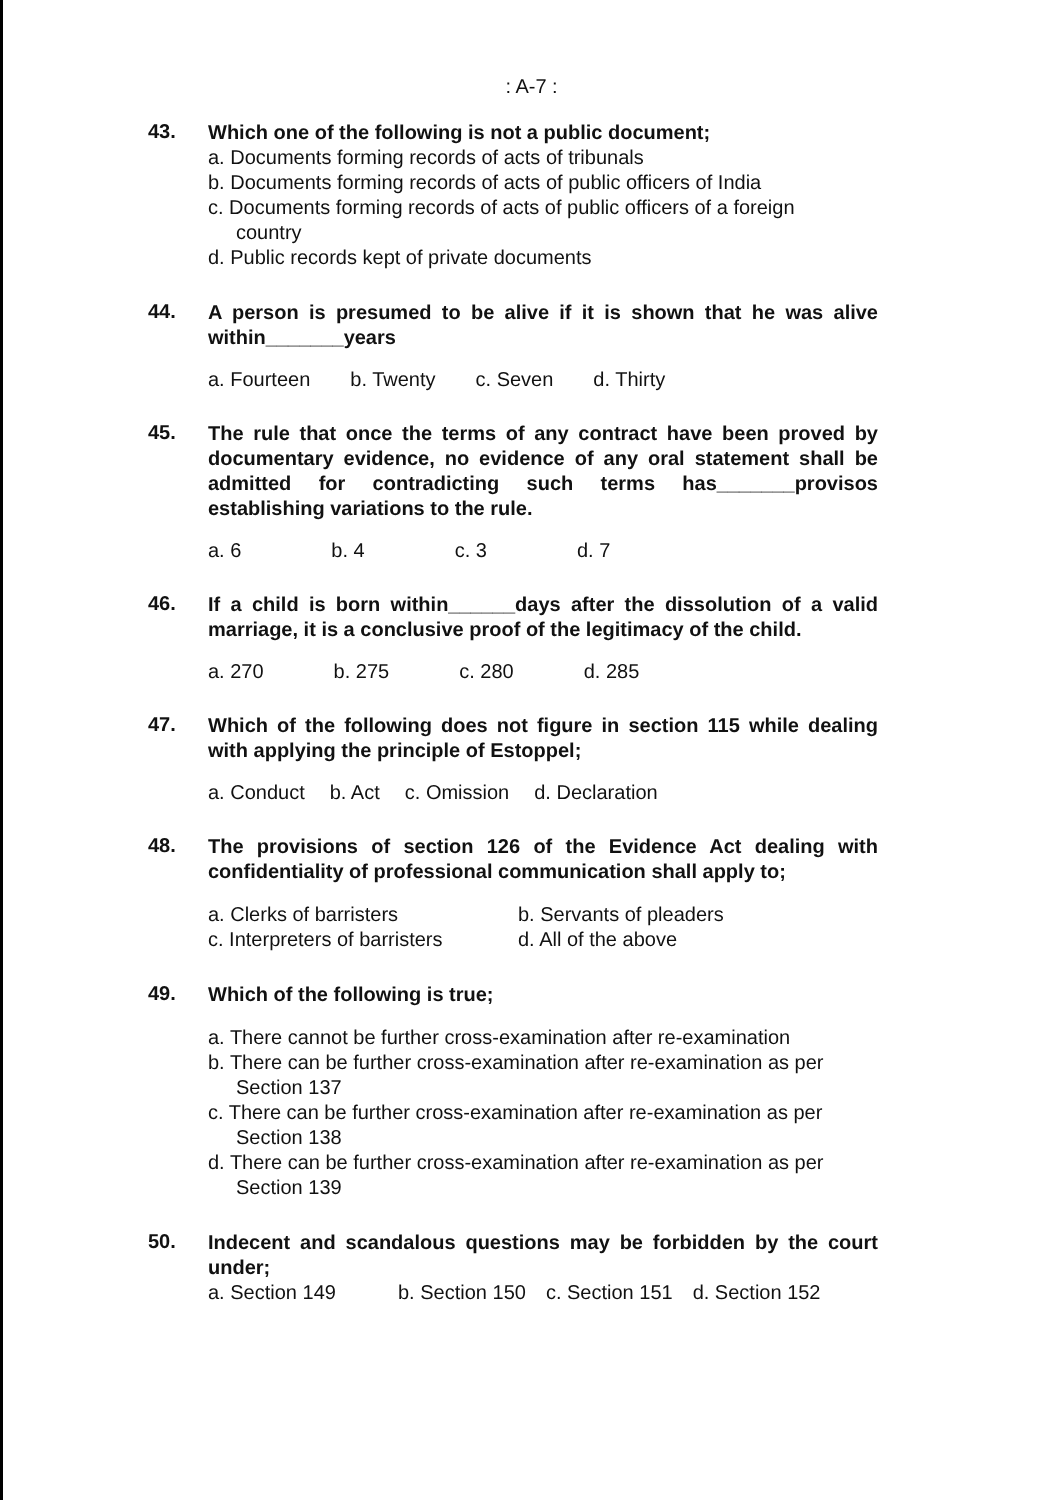: A-7 :
43.
Which one of the following is not a public document;
a. Documents forming records of acts of tribunals
b. Documents forming records of acts of public officers of India
c. Documents forming records of acts of public officers of a foreign
country
d. Public records kept of private documents
44.
A person is presumed to be alive if it is shown that he was alive within_______years
a. Fourteen b. Twenty c. Seven d. Thirty
45.
The rule that once the terms of any contract have been proved by documentary evidence, no evidence of any oral statement shall be admitted for contradicting such terms has_______provisos establishing variations to the rule.
a. 6 b. 4 c. 3 d. 7
46.
If a child is born within______days after the dissolution of a valid marriage, it is a conclusive proof of the legitimacy of the child.
a. 270 b. 275 c. 280 d. 285
47.
Which of the following does not figure in section 115 while dealing with applying the principle of Estoppel;
a. Conduct b. Act c. Omission d. Declaration
48.
The provisions of section 126 of the Evidence Act dealing with confidentiality of professional communication shall apply to;
a. Clerks of barristers b. Servants of pleaders c. Interpreters of barristers d. All of the above
49.
Which of the following is true;
a. There cannot be further cross-examination after re-examination
b. There can be further cross-examination after re-examination as per
Section 137
c. There can be further cross-examination after re-examination as per
Section 138
d. There can be further cross-examination after re-examination as per
Section 139
50.
Indecent and scandalous questions may be forbidden by the court under;
a. Section 149 b. Section 150 c. Section 151 d. Section 152